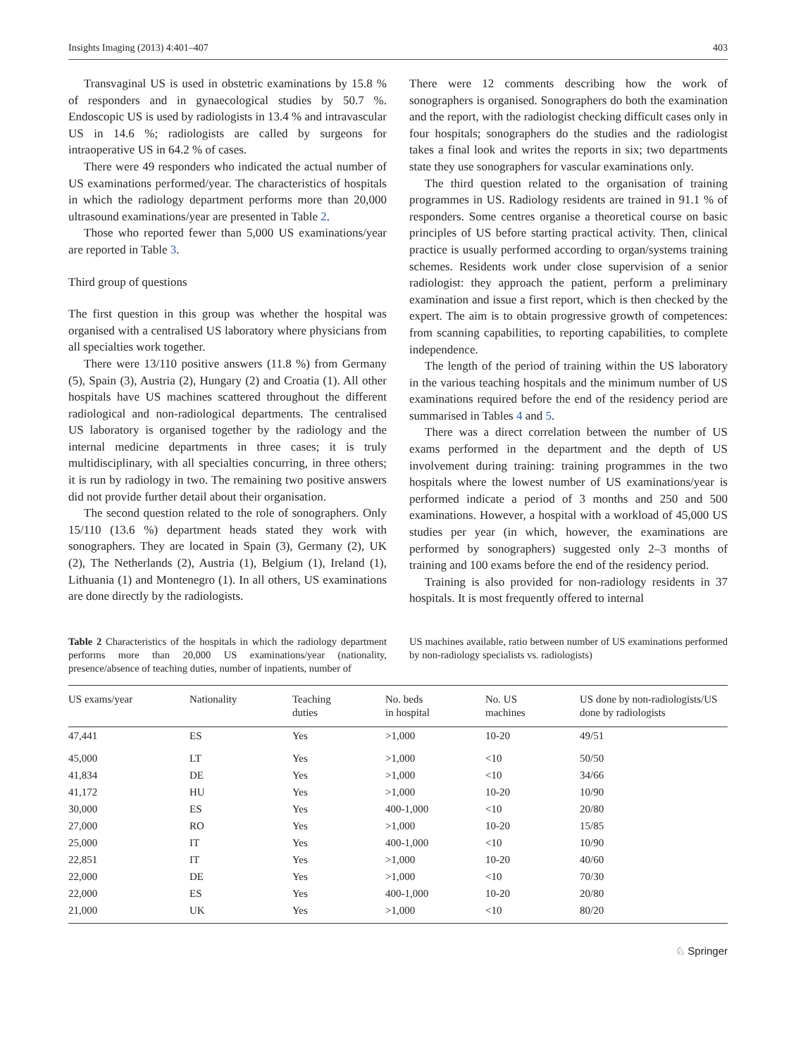Insights Imaging (2013) 4:401–407 403
Transvaginal US is used in obstetric examinations by 15.8 % of responders and in gynaecological studies by 50.7 %. Endoscopic US is used by radiologists in 13.4 % and intravascular US in 14.6 %; radiologists are called by surgeons for intraoperative US in 64.2 % of cases.
There were 49 responders who indicated the actual number of US examinations performed/year. The characteristics of hospitals in which the radiology department performs more than 20,000 ultrasound examinations/year are presented in Table 2.
Those who reported fewer than 5,000 US examinations/year are reported in Table 3.
Third group of questions
The first question in this group was whether the hospital was organised with a centralised US laboratory where physicians from all specialties work together.
There were 13/110 positive answers (11.8 %) from Germany (5), Spain (3), Austria (2), Hungary (2) and Croatia (1). All other hospitals have US machines scattered throughout the different radiological and non-radiological departments. The centralised US laboratory is organised together by the radiology and the internal medicine departments in three cases; it is truly multidisciplinary, with all specialties concurring, in three others; it is run by radiology in two. The remaining two positive answers did not provide further detail about their organisation.
The second question related to the role of sonographers. Only 15/110 (13.6 %) department heads stated they work with sonographers. They are located in Spain (3), Germany (2), UK (2), The Netherlands (2), Austria (1), Belgium (1), Ireland (1), Lithuania (1) and Montenegro (1). In all others, US examinations are done directly by the radiologists.
There were 12 comments describing how the work of sonographers is organised. Sonographers do both the examination and the report, with the radiologist checking difficult cases only in four hospitals; sonographers do the studies and the radiologist takes a final look and writes the reports in six; two departments state they use sonographers for vascular examinations only.
The third question related to the organisation of training programmes in US. Radiology residents are trained in 91.1 % of responders. Some centres organise a theoretical course on basic principles of US before starting practical activity. Then, clinical practice is usually performed according to organ/systems training schemes. Residents work under close supervision of a senior radiologist: they approach the patient, perform a preliminary examination and issue a first report, which is then checked by the expert. The aim is to obtain progressive growth of competences: from scanning capabilities, to reporting capabilities, to complete independence.
The length of the period of training within the US laboratory in the various teaching hospitals and the minimum number of US examinations required before the end of the residency period are summarised in Tables 4 and 5.
There was a direct correlation between the number of US exams performed in the department and the depth of US involvement during training: training programmes in the two hospitals where the lowest number of US examinations/year is performed indicate a period of 3 months and 250 and 500 examinations. However, a hospital with a workload of 45,000 US studies per year (in which, however, the examinations are performed by sonographers) suggested only 2–3 months of training and 100 exams before the end of the residency period.
Training is also provided for non-radiology residents in 37 hospitals. It is most frequently offered to internal
Table 2 Characteristics of the hospitals in which the radiology department performs more than 20,000 US examinations/year (nationality, presence/absence of teaching duties, number of inpatients, number of
US machines available, ratio between number of US examinations performed by non-radiology specialists vs. radiologists)
| US exams/year | Nationality | Teaching duties | No. beds in hospital | No. US machines | US done by non-radiologists/US done by radiologists |
| --- | --- | --- | --- | --- | --- |
| 47,441 | ES | Yes | >1,000 | 10-20 | 49/51 |
| 45,000 | LT | Yes | >1,000 | <10 | 50/50 |
| 41,834 | DE | Yes | >1,000 | <10 | 34/66 |
| 41,172 | HU | Yes | >1,000 | 10-20 | 10/90 |
| 30,000 | ES | Yes | 400-1,000 | <10 | 20/80 |
| 27,000 | RO | Yes | >1,000 | 10-20 | 15/85 |
| 25,000 | IT | Yes | 400-1,000 | <10 | 10/90 |
| 22,851 | IT | Yes | >1,000 | 10-20 | 40/60 |
| 22,000 | DE | Yes | >1,000 | <10 | 70/30 |
| 22,000 | ES | Yes | 400-1,000 | 10-20 | 20/80 |
| 21,000 | UK | Yes | >1,000 | <10 | 80/20 |
♘ Springer